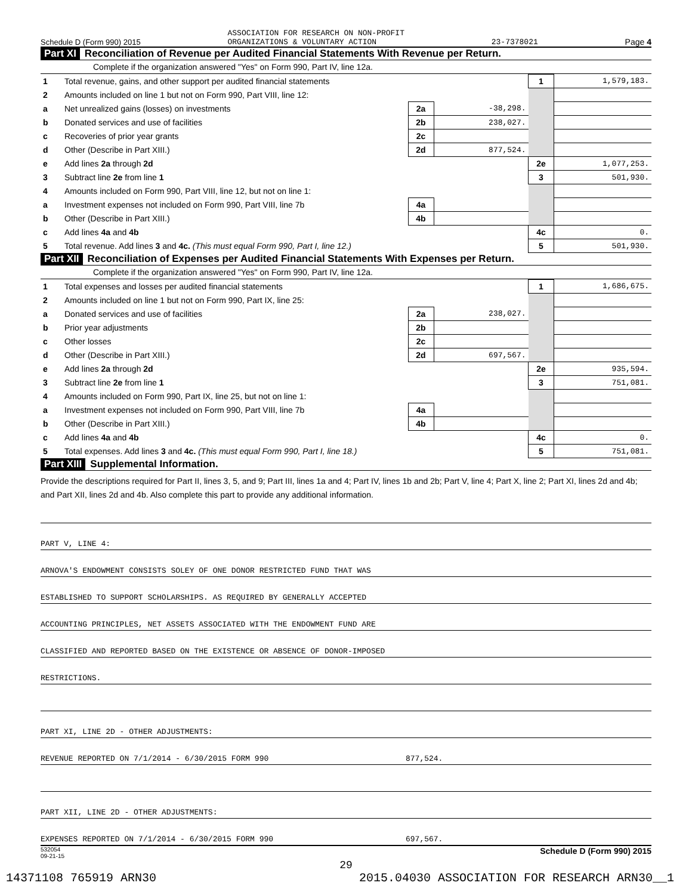Schedule D (Form 990) 2015 ASSOCIATION FOR RESEARCH ON NON-PROFIT
ORGANIZATIONS & VOLUNTARY ACTION 23-7378021 Page 4
Part XI Reconciliation of Revenue per Audited Financial Statements With Revenue per Return.
Complete if the organization answered "Yes" on Form 990, Part IV, line 12a.
| 1 | Total revenue, gains, and other support per audited financial statements | | | 1 | 1,579,183. |
| 2 | Amounts included on line 1 but not on Form 990, Part VIII, line 12: | | | | |
| a | Net unrealized gains (losses) on investments | 2a | -38,298. | | |
| b | Donated services and use of facilities | 2b | 238,027. | | |
| c | Recoveries of prior year grants | 2c | | | |
| d | Other (Describe in Part XIII.) | 2d | 877,524. | | |
| e | Add lines 2a through 2d | | | 2e | 1,077,253. |
| 3 | Subtract line 2e from line 1 | | | 3 | 501,930. |
| 4 | Amounts included on Form 990, Part VIII, line 12, but not on line 1: | | | | |
| a | Investment expenses not included on Form 990, Part VIII, line 7b | 4a | | | |
| b | Other (Describe in Part XIII.) | 4b | | | |
| c | Add lines 4a and 4b | | | 4c | 0. |
| 5 | Total revenue. Add lines 3 and 4c. (This must equal Form 990, Part I, line 12.) | | | 5 | 501,930. |
Part XII Reconciliation of Expenses per Audited Financial Statements With Expenses per Return.
Complete if the organization answered "Yes" on Form 990, Part IV, line 12a.
| 1 | Total expenses and losses per audited financial statements | | | 1 | 1,686,675. |
| 2 | Amounts included on line 1 but not on Form 990, Part IX, line 25: | | | | |
| a | Donated services and use of facilities | 2a | 238,027. | | |
| b | Prior year adjustments | 2b | | | |
| c | Other losses | 2c | | | |
| d | Other (Describe in Part XIII.) | 2d | 697,567. | | |
| e | Add lines 2a through 2d | | | 2e | 935,594. |
| 3 | Subtract line 2e from line 1 | | | 3 | 751,081. |
| 4 | Amounts included on Form 990, Part IX, line 25, but not on line 1: | | | | |
| a | Investment expenses not included on Form 990, Part VIII, line 7b | 4a | | | |
| b | Other (Describe in Part XIII.) | 4b | | | |
| c | Add lines 4a and 4b | | | 4c | 0. |
| 5 | Total expenses. Add lines 3 and 4c. (This must equal Form 990, Part I, line 18.) | | | 5 | 751,081. |
Part XIII Supplemental Information.
Provide the descriptions required for Part II, lines 3, 5, and 9; Part III, lines 1a and 4; Part IV, lines 1b and 2b; Part V, line 4; Part X, line 2; Part XI, lines 2d and 4b; and Part XII, lines 2d and 4b. Also complete this part to provide any additional information.
PART V, LINE 4:
ARNOVA'S ENDOWMENT CONSISTS SOLEY OF ONE DONOR RESTRICTED FUND THAT WAS
ESTABLISHED TO SUPPORT SCHOLARSHIPS. AS REQUIRED BY GENERALLY ACCEPTED
ACCOUNTING PRINCIPLES, NET ASSETS ASSOCIATED WITH THE ENDOWMENT FUND ARE
CLASSIFIED AND REPORTED BASED ON THE EXISTENCE OR ABSENCE OF DONOR-IMPOSED
RESTRICTIONS.
PART XI, LINE 2D - OTHER ADJUSTMENTS:
REVENUE REPORTED ON 7/1/2014 - 6/30/2015 FORM 990 877,524.
PART XII, LINE 2D - OTHER ADJUSTMENTS:
EXPENSES REPORTED ON 7/1/2014 - 6/30/2015 FORM 990 697,567.
532054
09-21-15 Schedule D (Form 990) 2015
29
14371108 765919 ARN30 2015.04030 ASSOCIATION FOR RESEARCH ARN30__1